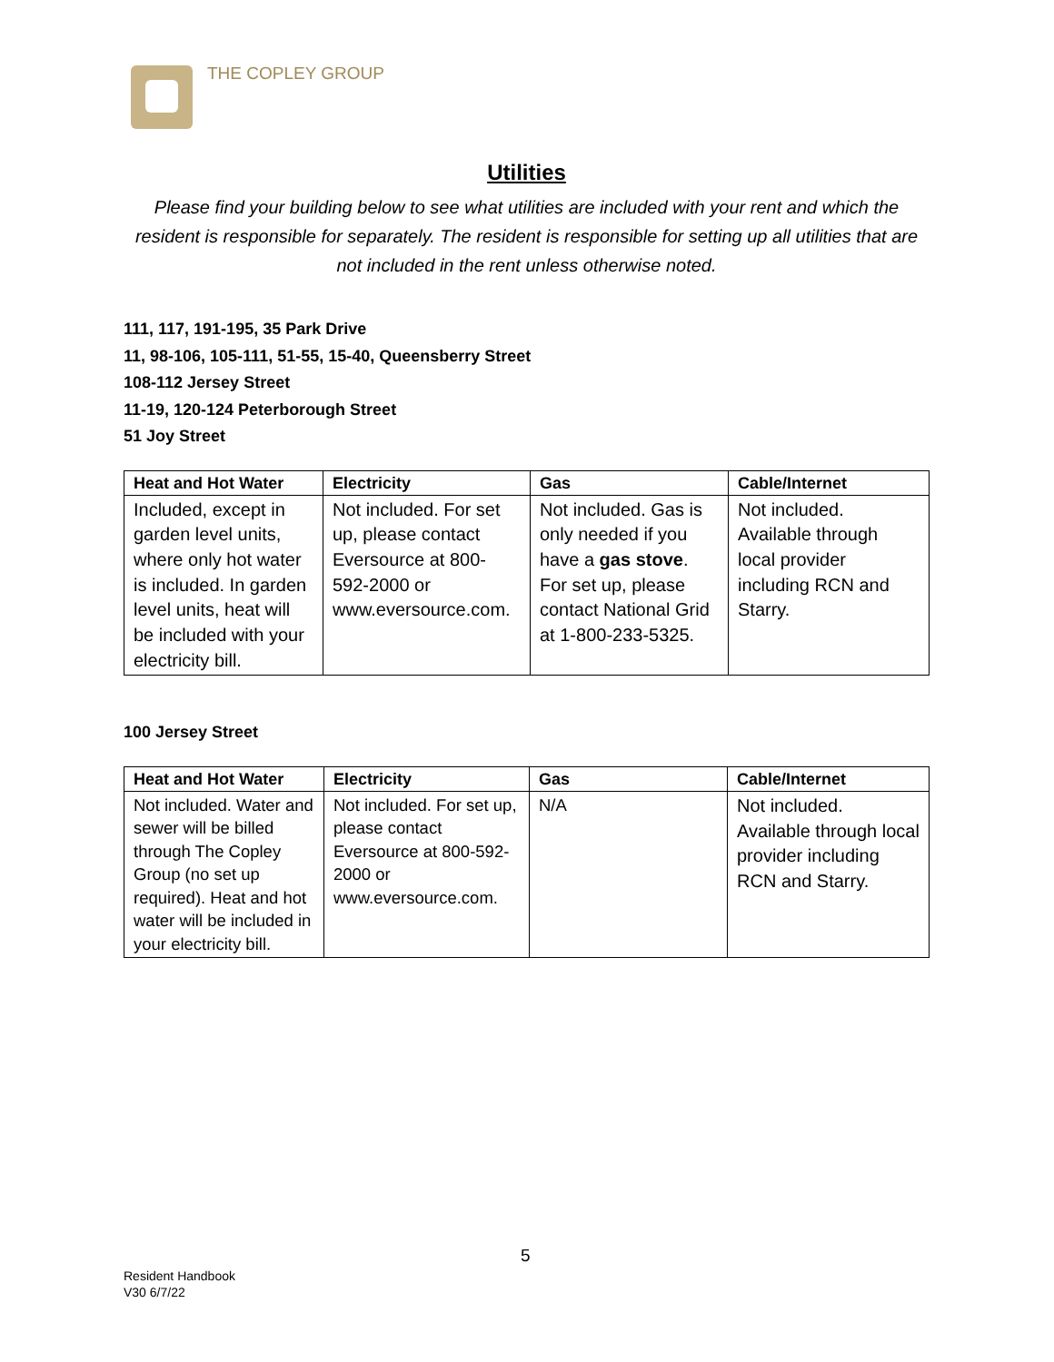THE COPLEY GROUP
Utilities
Please find your building below to see what utilities are included with your rent and which the resident is responsible for separately. The resident is responsible for setting up all utilities that are not included in the rent unless otherwise noted.
111, 117, 191-195, 35 Park Drive
11, 98-106, 105-111, 51-55, 15-40, Queensberry Street
108-112 Jersey Street
11-19, 120-124 Peterborough Street
51 Joy Street
| Heat and Hot Water | Electricity | Gas | Cable/Internet |
| --- | --- | --- | --- |
| Included, except in garden level units, where only hot water is included. In garden level units, heat will be included with your electricity bill. | Not included. For set up, please contact Eversource at 800-592-2000 or www.eversource.com. | Not included. Gas is only needed if you have a gas stove . For set up, please contact National Grid at 1-800-233-5325. | Not included. Available through local provider including RCN and Starry. |
100 Jersey Street
| Heat and Hot Water | Electricity | Gas | Cable/Internet |
| --- | --- | --- | --- |
| Not included. Water and sewer will be billed through The Copley Group (no set up required). Heat and hot water will be included in your electricity bill. | Not included. For set up, please contact Eversource at 800-592-2000 or www.eversource.com. | N/A | Not included. Available through local provider including RCN and Starry. |
5
Resident Handbook
V30 6/7/22